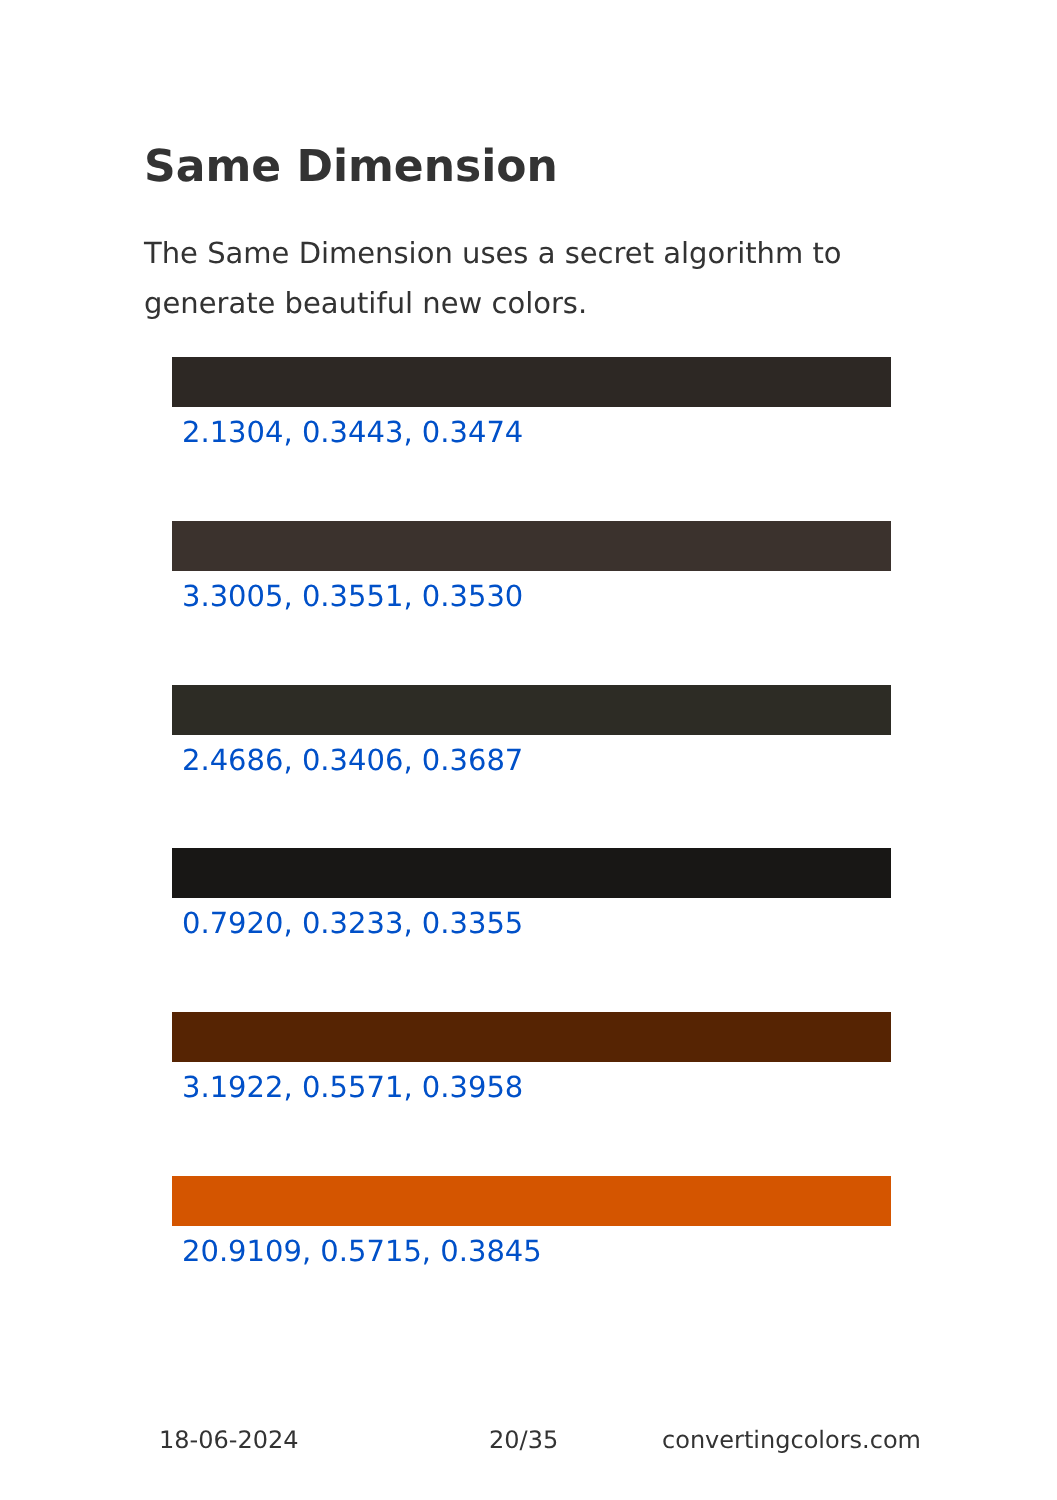Same Dimension
The Same Dimension uses a secret algorithm to generate beautiful new colors.
2.1304, 0.3443, 0.3474
3.3005, 0.3551, 0.3530
2.4686, 0.3406, 0.3687
0.7920, 0.3233, 0.3355
3.1922, 0.5571, 0.3958
20.9109, 0.5715, 0.3845
18-06-2024 20/35 convertingcolors.com